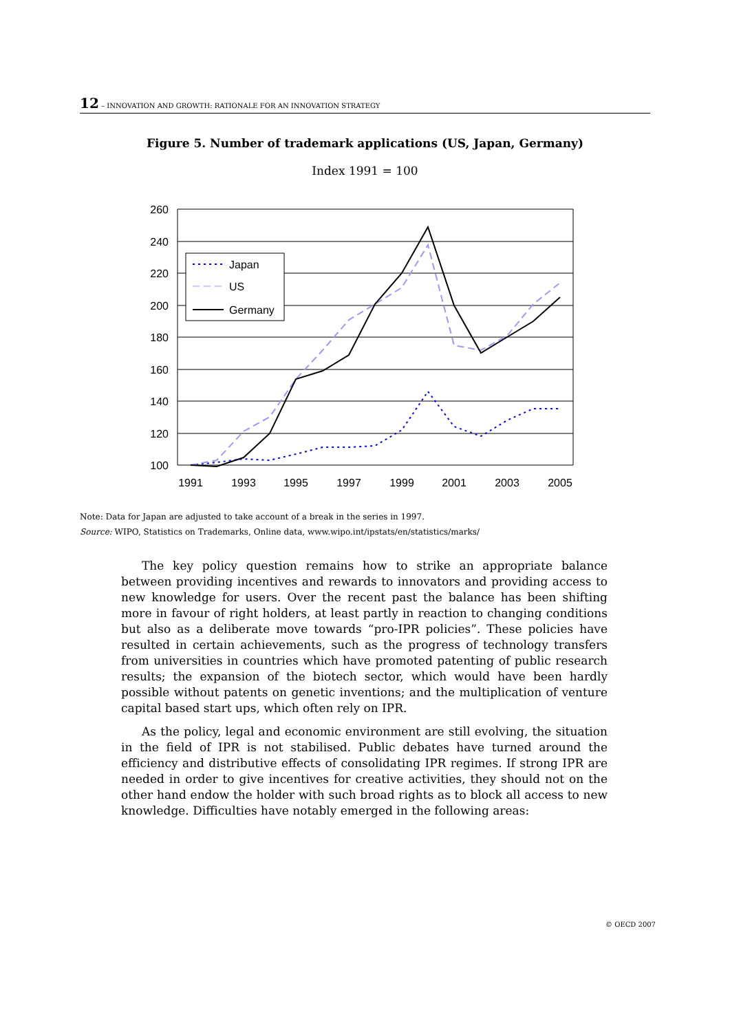12 – INNOVATION AND GROWTH: RATIONALE FOR AN INNOVATION STRATEGY
Figure 5. Number of trademark applications (US, Japan, Germany)
Index 1991 = 100
260
240
220
200
180
160
140
120
100
1991
1993
1995
1997
1999
2001
2003
2005
Japan
US
Germany
Note: Data for Japan are adjusted to take account of a break in the series in 1997.
Source: WIPO, Statistics on Trademarks, Online data, www.wipo.int/ipstats/en/statistics/marks/
The key policy question remains how to strike an appropriate balance between providing incentives and rewards to innovators and providing access to new knowledge for users. Over the recent past the balance has been shifting more in favour of right holders, at least partly in reaction to changing conditions but also as a deliberate move towards “pro-IPR policies”. These policies have resulted in certain achievements, such as the progress of technology transfers from universities in countries which have promoted patenting of public research results; the expansion of the biotech sector, which would have been hardly possible without patents on genetic inventions; and the multiplication of venture capital based start ups, which often rely on IPR.
As the policy, legal and economic environment are still evolving, the situation in the field of IPR is not stabilised. Public debates have turned around the efficiency and distributive effects of consolidating IPR regimes. If strong IPR are needed in order to give incentives for creative activities, they should not on the other hand endow the holder with such broad rights as to block all access to new knowledge. Difficulties have notably emerged in the following areas:
© OECD 2007